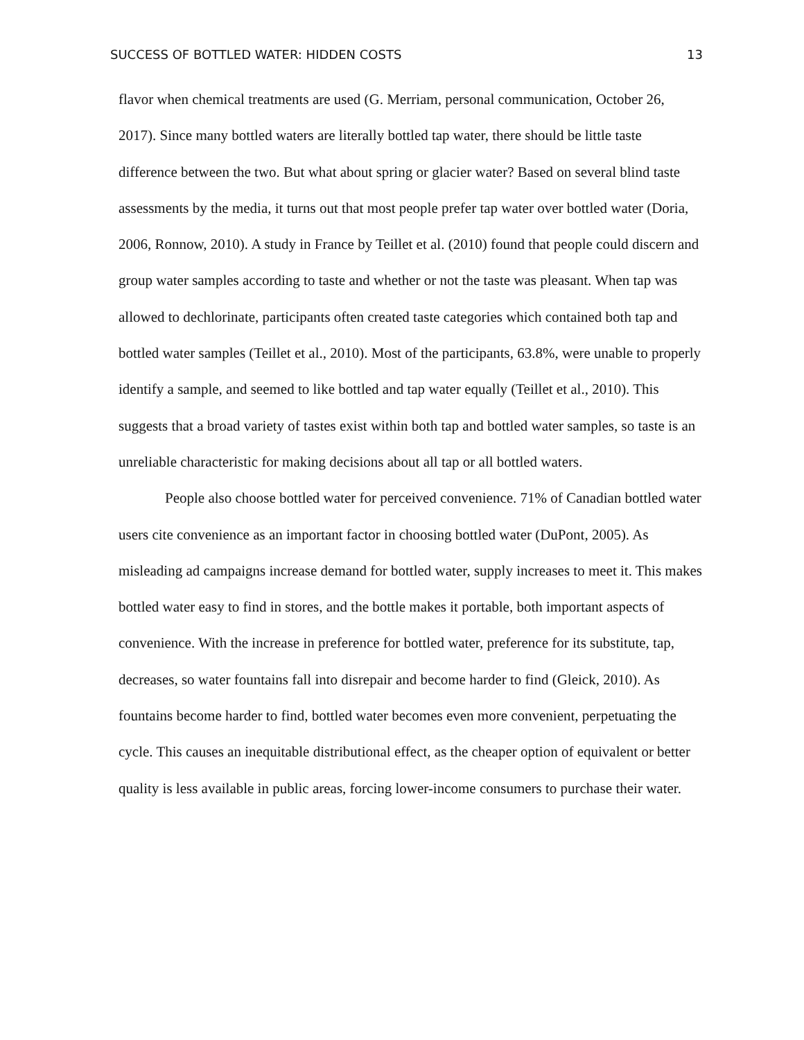SUCCESS OF BOTTLED WATER: HIDDEN COSTS 13
flavor when chemical treatments are used (G. Merriam, personal communication, October 26, 2017). Since many bottled waters are literally bottled tap water, there should be little taste difference between the two. But what about spring or glacier water? Based on several blind taste assessments by the media, it turns out that most people prefer tap water over bottled water (Doria, 2006, Ronnow, 2010). A study in France by Teillet et al. (2010) found that people could discern and group water samples according to taste and whether or not the taste was pleasant. When tap was allowed to dechlorinate, participants often created taste categories which contained both tap and bottled water samples (Teillet et al., 2010). Most of the participants, 63.8%, were unable to properly identify a sample, and seemed to like bottled and tap water equally (Teillet et al., 2010). This suggests that a broad variety of tastes exist within both tap and bottled water samples, so taste is an unreliable characteristic for making decisions about all tap or all bottled waters.
People also choose bottled water for perceived convenience. 71% of Canadian bottled water users cite convenience as an important factor in choosing bottled water (DuPont, 2005). As misleading ad campaigns increase demand for bottled water, supply increases to meet it. This makes bottled water easy to find in stores, and the bottle makes it portable, both important aspects of convenience. With the increase in preference for bottled water, preference for its substitute, tap, decreases, so water fountains fall into disrepair and become harder to find (Gleick, 2010). As fountains become harder to find, bottled water becomes even more convenient, perpetuating the cycle. This causes an inequitable distributional effect, as the cheaper option of equivalent or better quality is less available in public areas, forcing lower-income consumers to purchase their water.